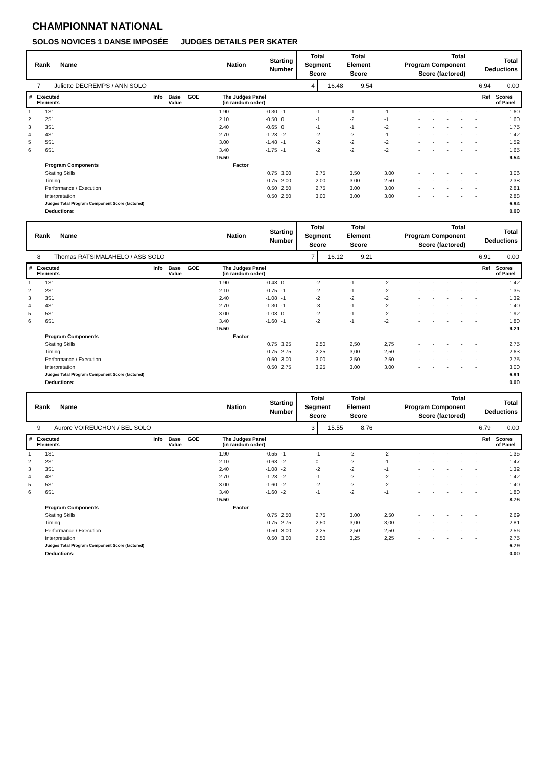CHAMPIONNAT NATIONAL
SOLOS NOVICES 1 DANSE IMPOSÉE JUDGES DETAILS PER SKATER
| Rank | Name | Nation | Starting Number | Total Segment Score | Total Element Score | Total Program Component Score (factored) | Total Deductions |
| --- | --- | --- | --- | --- | --- | --- | --- |
| 7 | Juliette DECREMPS / ANN SOLO | 4 | 16.48 | 9.54 | 6.94 | 0.00 |
| # | Executed Elements | Info | Base Value | GOE | The Judges Panel (in random order) | Ref | Scores of Panel |
| --- | --- | --- | --- | --- | --- | --- | --- |
| 1 | 1S1 | 1.90 | -0.30 | -1 | -1 | -1 | -1 | - | - | - | - | - | 1.60 |
| 2 | 2S1 | 2.10 | -0.50 | 0 | -1 | -2 | -1 | - | - | - | - | - | 1.60 |
| 3 | 3S1 | 2.40 | -0.65 | 0 | -1 | -1 | -2 | - | - | - | - | - | 1.75 |
| 4 | 4S1 | 2.70 | -1.28 | -2 | -2 | -2 | -1 | - | - | - | - | - | 1.42 |
| 5 | 5S1 | 3.00 | -1.48 | -1 | -2 | -2 | -2 | - | - | - | - | - | 1.52 |
| 6 | 6S1 | 3.40 | -1.75 | -1 | -2 | -2 | -2 | - | - | - | - | - | 1.65 |
| | | 15.50 | | | | | | | | | | | 9.54 |
| | Program Components | | Factor | | | | | | | | | | |
| | Skating Skills | | 0.75 | 3.00 | 2.75 | 3.50 | 3.00 | - | - | - | - | - | 3.06 |
| | Timing | | 0.75 | 2.00 | 2.00 | 3.00 | 2.50 | - | - | - | - | - | 2.38 |
| | Performance / Execution | | 0.50 | 2.50 | 2.75 | 3.00 | 3.00 | - | - | - | - | - | 2.81 |
| | Interpretation | | 0.50 | 2.50 | 3.00 | 3.00 | 3.00 | - | - | - | - | - | 2.88 |
| | Judges Total Program Component Score (factored) | | | | | | | | | | | | 6.94 |
| | Deductions: | | | | | | | | | | | | 0.00 |
| Rank | Name | Nation | Starting Number | Total Segment Score | Total Element Score | Total Program Component Score (factored) | Total Deductions |
| --- | --- | --- | --- | --- | --- | --- | --- |
| 8 | Thomas RATSIMALAHELO / ASB SOLO | 7 | 16.12 | 9.21 | 6.91 | 0.00 |
| # | Executed Elements | Info | Base Value | GOE | The Judges Panel (in random order) | Ref | Scores of Panel |
| --- | --- | --- | --- | --- | --- | --- | --- |
| 1 | 1S1 | 1.90 | -0.48 | 0 | -2 | -1 | -2 | - | - | - | - | - | 1.42 |
| 2 | 2S1 | 2.10 | -0.75 | -1 | -2 | -1 | -2 | - | - | - | - | - | 1.35 |
| 3 | 3S1 | 2.40 | -1.08 | -1 | -2 | -2 | -2 | - | - | - | - | - | 1.32 |
| 4 | 4S1 | 2.70 | -1.30 | -1 | -3 | -1 | -2 | - | - | - | - | - | 1.40 |
| 5 | 5S1 | 3.00 | -1.08 | 0 | -2 | -1 | -2 | - | - | - | - | - | 1.92 |
| 6 | 6S1 | 3.40 | -1.60 | -1 | -2 | -1 | -2 | - | - | - | - | - | 1.80 |
| | | 15.50 | | | | | | | | | | | 9.21 |
| | Program Components | | Factor | | | | | | | | | | |
| | Skating Skills | | 0.75 | 3,25 | 2,50 | 2,50 | 2,75 | - | - | - | - | - | 2.75 |
| | Timing | | 0.75 | 2,75 | 2,25 | 3,00 | 2,50 | - | - | - | - | - | 2.63 |
| | Performance / Execution | | 0.50 | 3.00 | 3.00 | 2.50 | 2.50 | - | - | - | - | - | 2.75 |
| | Interpretation | | 0.50 | 2.75 | 3.25 | 3.00 | 3.00 | - | - | - | - | - | 3.00 |
| | Judges Total Program Component Score (factored) | | | | | | | | | | | | 6.91 |
| | Deductions: | | | | | | | | | | | | 0.00 |
| Rank | Name | Nation | Starting Number | Total Segment Score | Total Element Score | Total Program Component Score (factored) | Total Deductions |
| --- | --- | --- | --- | --- | --- | --- | --- |
| 9 | Aurore VOIREUCHON / BEL SOLO | 3 | 15.55 | 8.76 | 6.79 | 0.00 |
| # | Executed Elements | Info | Base Value | GOE | The Judges Panel (in random order) | Ref | Scores of Panel |
| --- | --- | --- | --- | --- | --- | --- | --- |
| 1 | 1S1 | 1.90 | -0.55 | -1 | -1 | -2 | -2 | - | - | - | - | - | 1.35 |
| 2 | 2S1 | 2.10 | -0.63 | -2 | 0 | -2 | -1 | - | - | - | - | - | 1.47 |
| 3 | 3S1 | 2.40 | -1.08 | -2 | -2 | -2 | -1 | - | - | - | - | - | 1.32 |
| 4 | 4S1 | 2.70 | -1.28 | -2 | -1 | -2 | -2 | - | - | - | - | - | 1.42 |
| 5 | 5S1 | 3.00 | -1.60 | -2 | -2 | -2 | -2 | - | - | - | - | - | 1.40 |
| 6 | 6S1 | 3.40 | -1.60 | -2 | -1 | -2 | -1 | - | - | - | - | - | 1.80 |
| | | 15.50 | | | | | | | | | | | 8.76 |
| | Program Components | | Factor | | | | | | | | | | |
| | Skating Skills | | 0.75 | 2.50 | 2.75 | 3.00 | 2.50 | - | - | - | - | - | 2.69 |
| | Timing | | 0.75 | 2,75 | 2,50 | 3,00 | 3,00 | - | - | - | - | - | 2.81 |
| | Performance / Execution | | 0.50 | 3,00 | 2,25 | 2,50 | 2,50 | - | - | - | - | - | 2.56 |
| | Interpretation | | 0.50 | 3,00 | 2,50 | 3,25 | 2,25 | - | - | - | - | - | 2.75 |
| | Judges Total Program Component Score (factored) | | | | | | | | | | | | 6.79 |
| | Deductions: | | | | | | | | | | | | 0.00 |